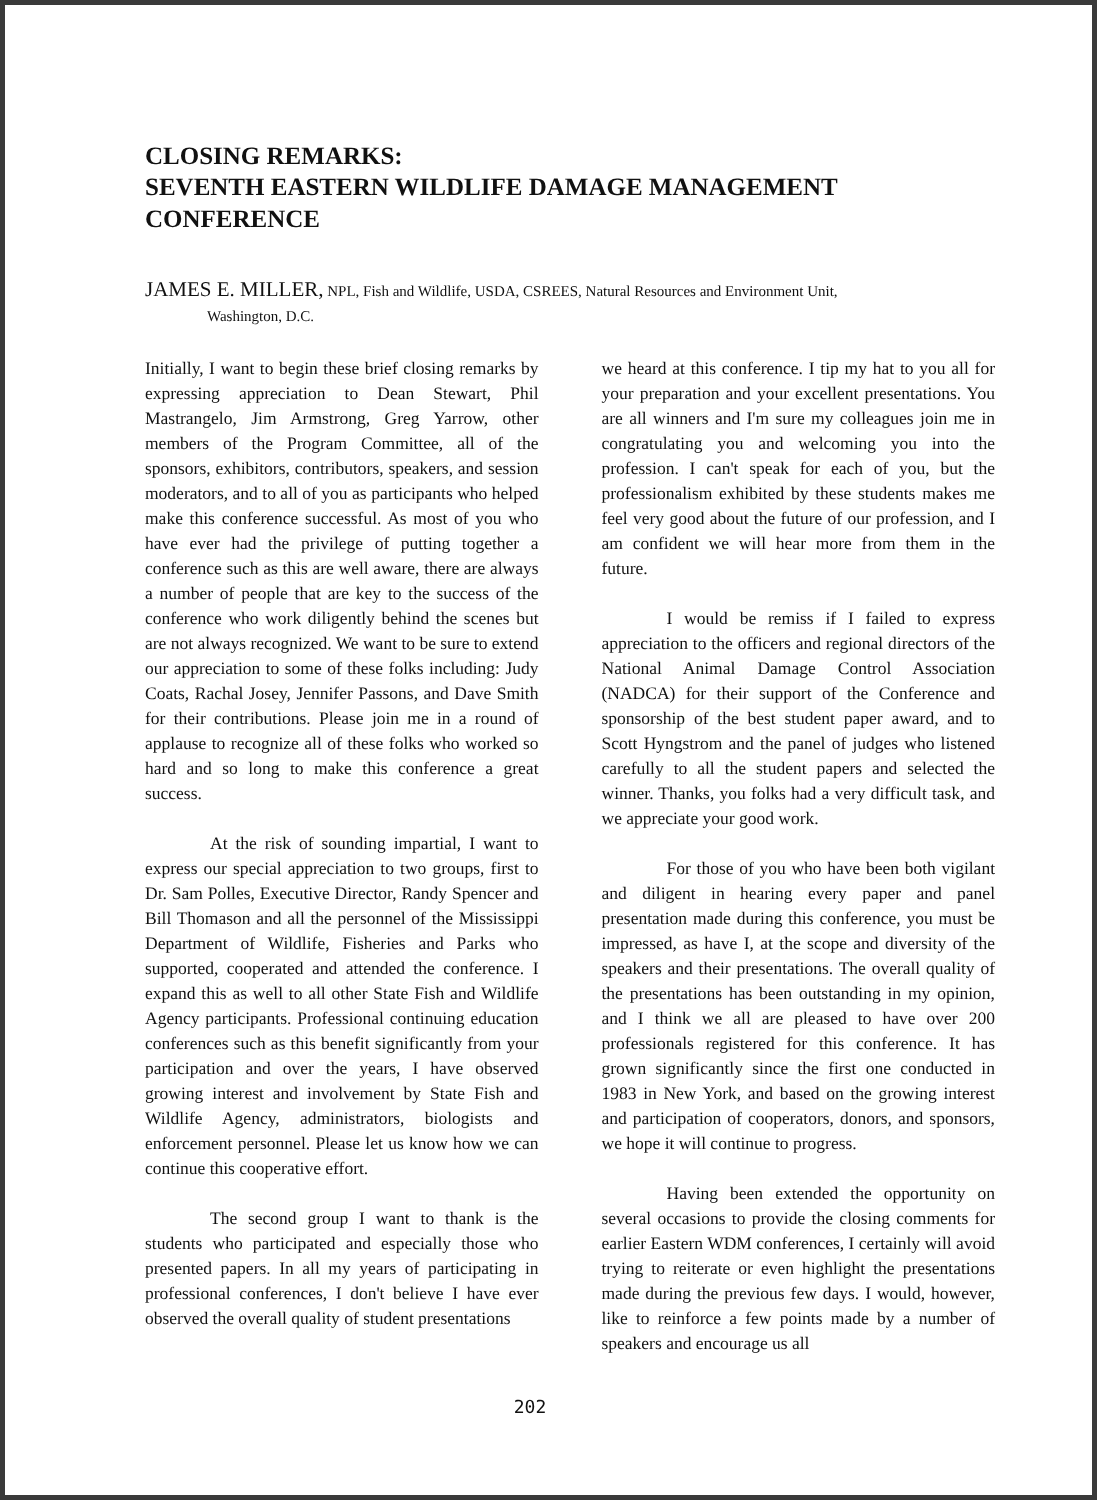CLOSING REMARKS:
SEVENTH EASTERN WILDLIFE DAMAGE MANAGEMENT CONFERENCE
JAMES E. MILLER, NPL, Fish and Wildlife, USDA, CSREES, Natural Resources and Environment Unit,
Washington, D.C.
Initially, I want to begin these brief closing remarks by expressing appreciation to Dean Stewart, Phil Mastrangelo, Jim Armstrong, Greg Yarrow, other members of the Program Committee, all of the sponsors, exhibitors, contributors, speakers, and session moderators, and to all of you as participants who helped make this conference successful. As most of you who have ever had the privilege of putting together a conference such as this are well aware, there are always a number of people that are key to the success of the conference who work diligently behind the scenes but are not always recognized. We want to be sure to extend our appreciation to some of these folks including: Judy Coats, Rachal Josey, Jennifer Passons, and Dave Smith for their contributions. Please join me in a round of applause to recognize all of these folks who worked so hard and so long to make this conference a great success.
At the risk of sounding impartial, I want to express our special appreciation to two groups, first to Dr. Sam Polles, Executive Director, Randy Spencer and Bill Thomason and all the personnel of the Mississippi Department of Wildlife, Fisheries and Parks who supported, cooperated and attended the conference. I expand this as well to all other State Fish and Wildlife Agency participants. Professional continuing education conferences such as this benefit significantly from your participation and over the years, I have observed growing interest and involvement by State Fish and Wildlife Agency, administrators, biologists and enforcement personnel. Please let us know how we can continue this cooperative effort.
The second group I want to thank is the students who participated and especially those who presented papers. In all my years of participating in professional conferences, I don't believe I have ever observed the overall quality of student presentations
we heard at this conference. I tip my hat to you all for your preparation and your excellent presentations. You are all winners and I'm sure my colleagues join me in congratulating you and welcoming you into the profession. I can't speak for each of you, but the professionalism exhibited by these students makes me feel very good about the future of our profession, and I am confident we will hear more from them in the future.
I would be remiss if I failed to express appreciation to the officers and regional directors of the National Animal Damage Control Association (NADCA) for their support of the Conference and sponsorship of the best student paper award, and to Scott Hyngstrom and the panel of judges who listened carefully to all the student papers and selected the winner. Thanks, you folks had a very difficult task, and we appreciate your good work.
For those of you who have been both vigilant and diligent in hearing every paper and panel presentation made during this conference, you must be impressed, as have I, at the scope and diversity of the speakers and their presentations. The overall quality of the presentations has been outstanding in my opinion, and I think we all are pleased to have over 200 professionals registered for this conference. It has grown significantly since the first one conducted in 1983 in New York, and based on the growing interest and participation of cooperators, donors, and sponsors, we hope it will continue to progress.
Having been extended the opportunity on several occasions to provide the closing comments for earlier Eastern WDM conferences, I certainly will avoid trying to reiterate or even highlight the presentations made during the previous few days. I would, however, like to reinforce a few points made by a number of speakers and encourage us all
202